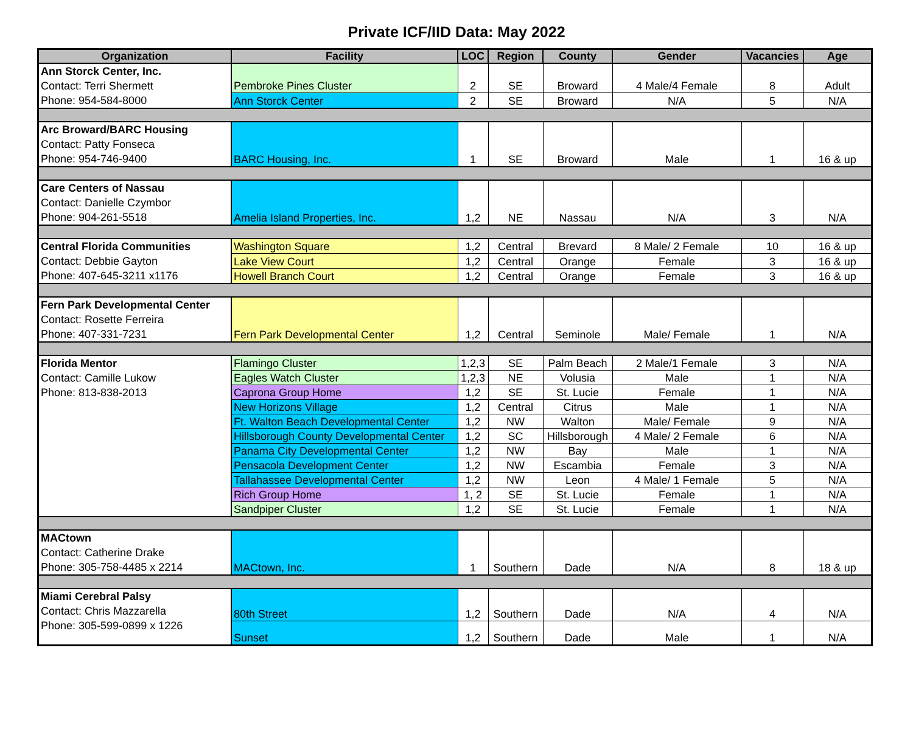Private ICF/IID Data: May 2022
| Organization | Facility | LOC | Region | County | Gender | Vacancies | Age |
| --- | --- | --- | --- | --- | --- | --- | --- |
| Ann Storck Center, Inc. Contact: Terri Shermett Phone: 954-584-8000 | Pembroke Pines Cluster | 2 | SE | Broward | 4 Male/4 Female | 8 | Adult |
| | Ann Storck Center | 2 | SE | Broward | N/A | 5 | N/A |
| Arc Broward/BARC Housing Contact: Patty Fonseca Phone: 954-746-9400 | BARC Housing, Inc. | 1 | SE | Broward | Male | 1 | 16 & up |
| Care Centers of Nassau Contact: Danielle Czymbor Phone: 904-261-5518 | Amelia Island Properties, Inc. | 1,2 | NE | Nassau | N/A | 3 | N/A |
| Central Florida Communities Contact: Debbie Gayton Phone: 407-645-3211 x1176 | Washington Square | 1,2 | Central | Brevard | 8 Male/ 2 Female | 10 | 16 & up |
| | Lake View Court | 1,2 | Central | Orange | Female | 3 | 16 & up |
| | Howell Branch Court | 1,2 | Central | Orange | Female | 3 | 16 & up |
| Fern Park Developmental Center Contact: Rosette Ferreira Phone: 407-331-7231 | Fern Park Developmental Center | 1,2 | Central | Seminole | Male/ Female | 1 | N/A |
| Florida Mentor Contact: Camille Lukow Phone: 813-838-2013 | Flamingo Cluster | 1,2,3 | SE | Palm Beach | 2 Male/1 Female | 3 | N/A |
| | Eagles Watch Cluster | 1,2,3 | NE | Volusia | Male | 1 | N/A |
| | Caprona Group Home | 1,2 | SE | St. Lucie | Female | 1 | N/A |
| | New Horizons Village | 1,2 | Central | Citrus | Male | 1 | N/A |
| | Ft. Walton Beach Developmental Center | 1,2 | NW | Walton | Male/ Female | 9 | N/A |
| | Hillsborough County Developmental Center | 1,2 | SC | Hillsborough | 4 Male/ 2 Female | 6 | N/A |
| | Panama City Developmental Center | 1,2 | NW | Bay | Male | 1 | N/A |
| | Pensacola Development Center | 1,2 | NW | Escambia | Female | 3 | N/A |
| | Tallahassee Developmental Center | 1,2 | NW | Leon | 4 Male/ 1 Female | 5 | N/A |
| | Rich Group Home | 1, 2 | SE | St. Lucie | Female | 1 | N/A |
| | Sandpiper Cluster | 1,2 | SE | St. Lucie | Female | 1 | N/A |
| MACtown Contact: Catherine Drake Phone: 305-758-4485 x 2214 | MACtown, Inc. | 1 | Southern | Dade | N/A | 8 | 18 & up |
| Miami Cerebral Palsy Contact: Chris Mazzarella Phone: 305-599-0899 x 1226 | 80th Street | 1,2 | Southern | Dade | N/A | 4 | N/A |
| | Sunset | 1,2 | Southern | Dade | Male | 1 | N/A |